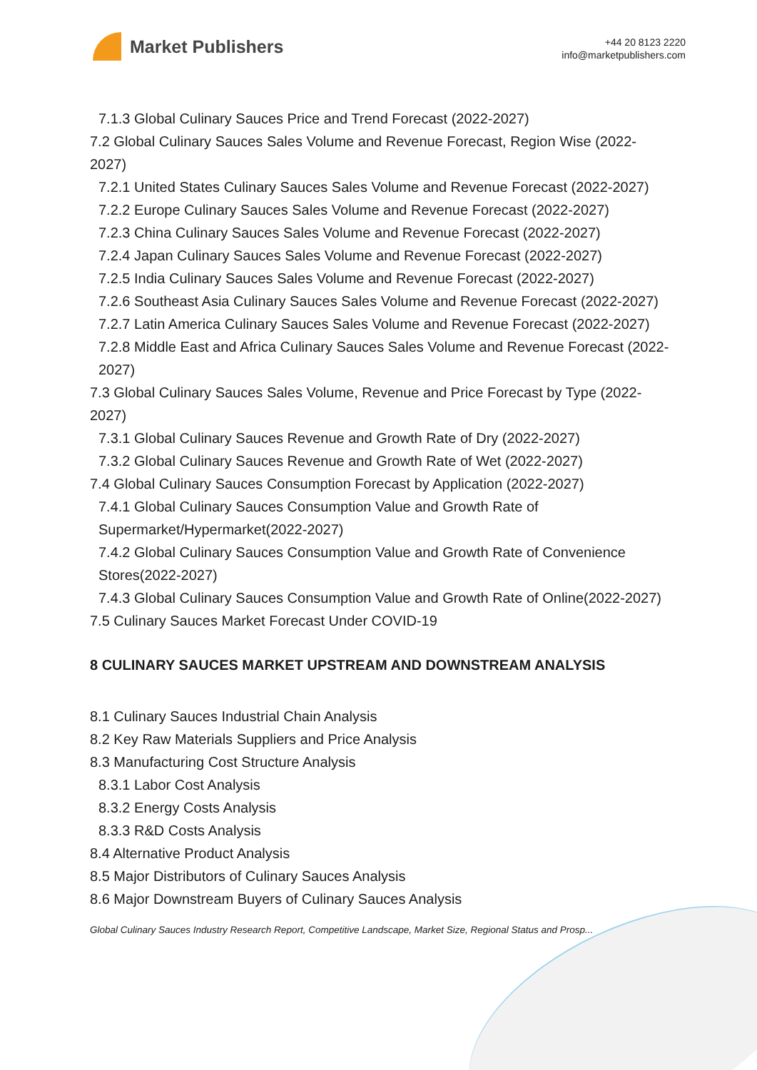Market Publishers
+44 20 8123 2220
info@marketpublishers.com
7.1.3 Global Culinary Sauces Price and Trend Forecast (2022-2027)
7.2 Global Culinary Sauces Sales Volume and Revenue Forecast, Region Wise (2022-2027)
7.2.1 United States Culinary Sauces Sales Volume and Revenue Forecast (2022-2027)
7.2.2 Europe Culinary Sauces Sales Volume and Revenue Forecast (2022-2027)
7.2.3 China Culinary Sauces Sales Volume and Revenue Forecast (2022-2027)
7.2.4 Japan Culinary Sauces Sales Volume and Revenue Forecast (2022-2027)
7.2.5 India Culinary Sauces Sales Volume and Revenue Forecast (2022-2027)
7.2.6 Southeast Asia Culinary Sauces Sales Volume and Revenue Forecast (2022-2027)
7.2.7 Latin America Culinary Sauces Sales Volume and Revenue Forecast (2022-2027)
7.2.8 Middle East and Africa Culinary Sauces Sales Volume and Revenue Forecast (2022-2027)
7.3 Global Culinary Sauces Sales Volume, Revenue and Price Forecast by Type (2022-2027)
7.3.1 Global Culinary Sauces Revenue and Growth Rate of Dry (2022-2027)
7.3.2 Global Culinary Sauces Revenue and Growth Rate of Wet (2022-2027)
7.4 Global Culinary Sauces Consumption Forecast by Application (2022-2027)
7.4.1 Global Culinary Sauces Consumption Value and Growth Rate of Supermarket/Hypermarket(2022-2027)
7.4.2 Global Culinary Sauces Consumption Value and Growth Rate of Convenience Stores(2022-2027)
7.4.3 Global Culinary Sauces Consumption Value and Growth Rate of Online(2022-2027)
7.5 Culinary Sauces Market Forecast Under COVID-19
8 CULINARY SAUCES MARKET UPSTREAM AND DOWNSTREAM ANALYSIS
8.1 Culinary Sauces Industrial Chain Analysis
8.2 Key Raw Materials Suppliers and Price Analysis
8.3 Manufacturing Cost Structure Analysis
8.3.1 Labor Cost Analysis
8.3.2 Energy Costs Analysis
8.3.3 R&D Costs Analysis
8.4 Alternative Product Analysis
8.5 Major Distributors of Culinary Sauces Analysis
8.6 Major Downstream Buyers of Culinary Sauces Analysis
Global Culinary Sauces Industry Research Report, Competitive Landscape, Market Size, Regional Status and Prosp...